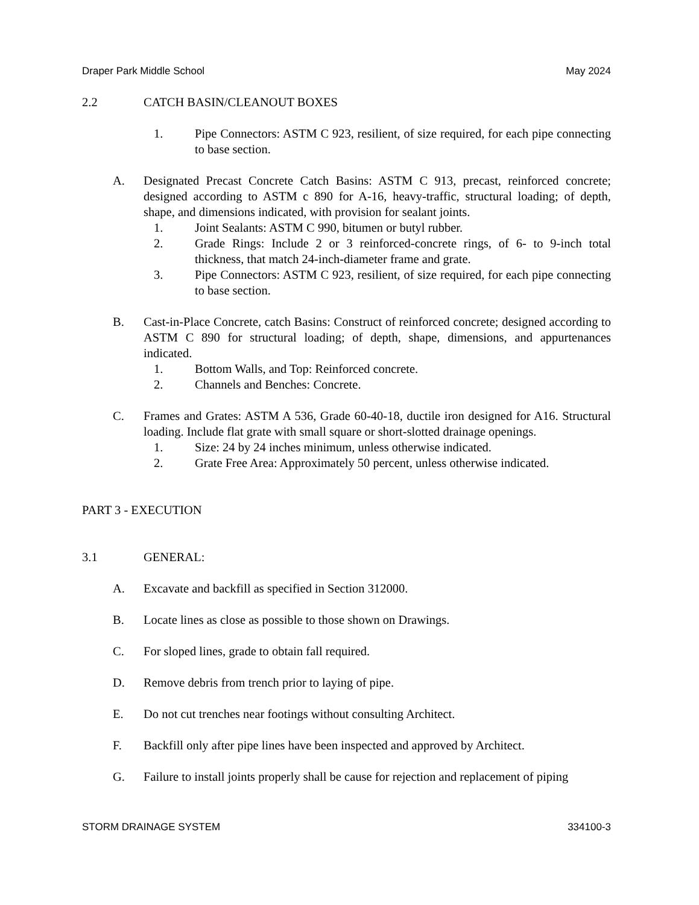Draper Park Middle School May 2024
2.2 CATCH BASIN/CLEANOUT BOXES
1. Pipe Connectors: ASTM C 923, resilient, of size required, for each pipe connecting to base section.
A. Designated Precast Concrete Catch Basins: ASTM C 913, precast, reinforced concrete; designed according to ASTM c 890 for A-16, heavy-traffic, structural loading; of depth, shape, and dimensions indicated, with provision for sealant joints.
1. Joint Sealants: ASTM C 990, bitumen or butyl rubber.
2. Grade Rings: Include 2 or 3 reinforced-concrete rings, of 6- to 9-inch total thickness, that match 24-inch-diameter frame and grate.
3. Pipe Connectors: ASTM C 923, resilient, of size required, for each pipe connecting to base section.
B. Cast-in-Place Concrete, catch Basins: Construct of reinforced concrete; designed according to ASTM C 890 for structural loading; of depth, shape, dimensions, and appurtenances indicated.
1. Bottom Walls, and Top: Reinforced concrete.
2. Channels and Benches: Concrete.
C. Frames and Grates: ASTM A 536, Grade 60-40-18, ductile iron designed for A16. Structural loading. Include flat grate with small square or short-slotted drainage openings.
1. Size: 24 by 24 inches minimum, unless otherwise indicated.
2. Grate Free Area: Approximately 50 percent, unless otherwise indicated.
PART 3 - EXECUTION
3.1 GENERAL:
A. Excavate and backfill as specified in Section 312000.
B. Locate lines as close as possible to those shown on Drawings.
C. For sloped lines, grade to obtain fall required.
D. Remove debris from trench prior to laying of pipe.
E. Do not cut trenches near footings without consulting Architect.
F. Backfill only after pipe lines have been inspected and approved by Architect.
G. Failure to install joints properly shall be cause for rejection and replacement of piping
STORM DRAINAGE SYSTEM 334100-3